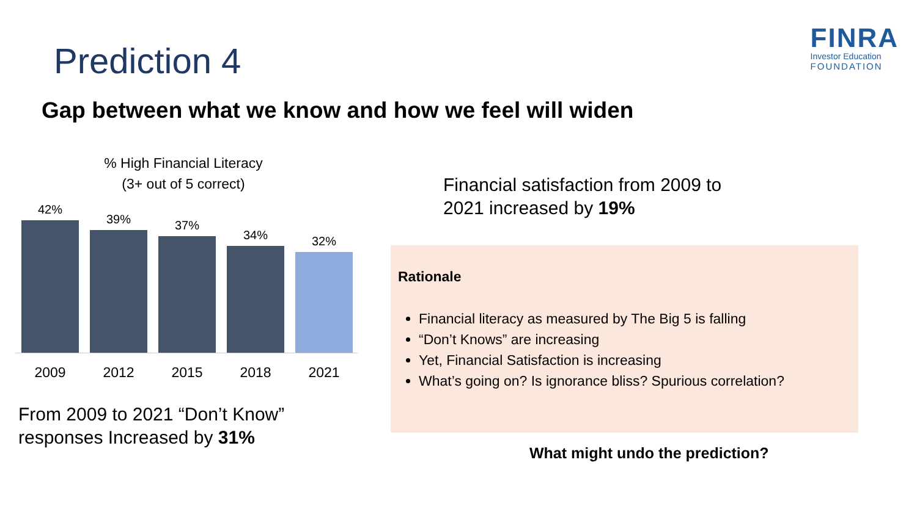Prediction 4
FINRA
Investor Education
FOUNDATION
Gap between what we know and how we feel will widen
% High Financial Literacy
(3+ out of 5 correct)
42%
39%
37%
34%
32%
2009 2012 2015 2018 2021
From 2009 to 2021 “Don’t Know”
responses Increased by 31%
Financial satisfaction from 2009 to
2021 increased by 19%
Rationale
Financial literacy as measured by The Big 5 is falling
“Don’t Knows” are increasing
Yet, Financial Satisfaction is increasing
What’s going on? Is ignorance bliss? Spurious correlation?
What might undo the prediction?